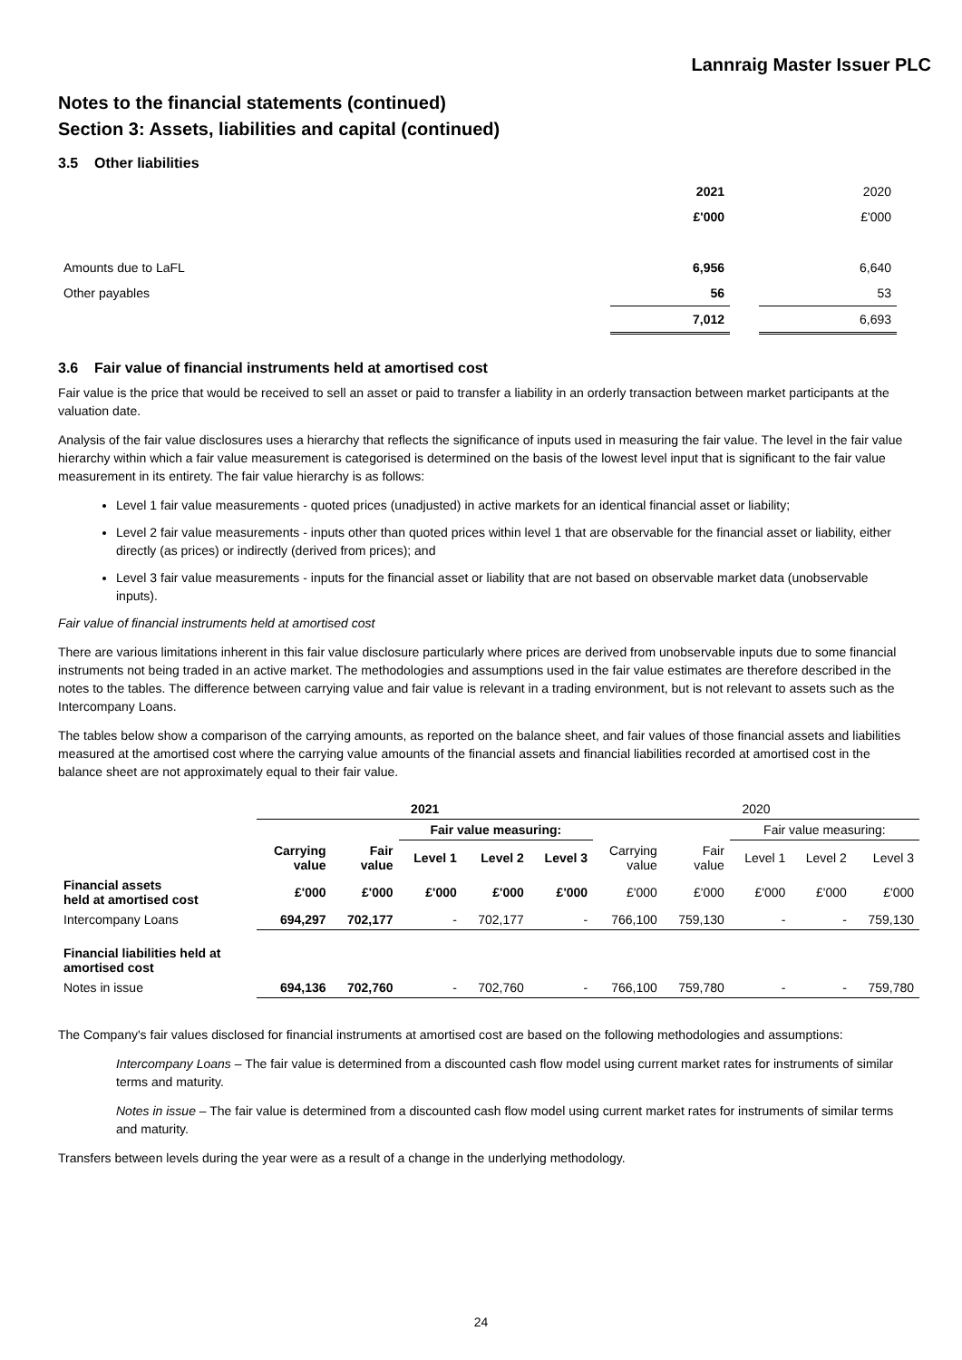Lannraig Master Issuer PLC
Notes to the financial statements (continued)
Section 3: Assets, liabilities and capital (continued)
3.5 Other liabilities
| | 2021 | | 2020 |
| | £'000 | | £'000 |
| Amounts due to LaFL | 6,956 | | 6,640 |
| Other payables | 56 | | 53 |
| | 7,012 | | 6,693 |
3.6 Fair value of financial instruments held at amortised cost
Fair value is the price that would be received to sell an asset or paid to transfer a liability in an orderly transaction between market participants at the valuation date.
Analysis of the fair value disclosures uses a hierarchy that reflects the significance of inputs used in measuring the fair value. The level in the fair value hierarchy within which a fair value measurement is categorised is determined on the basis of the lowest level input that is significant to the fair value measurement in its entirety. The fair value hierarchy is as follows:
Level 1 fair value measurements - quoted prices (unadjusted) in active markets for an identical financial asset or liability;
Level 2 fair value measurements - inputs other than quoted prices within level 1 that are observable for the financial asset or liability, either directly (as prices) or indirectly (derived from prices); and
Level 3 fair value measurements - inputs for the financial asset or liability that are not based on observable market data (unobservable inputs).
Fair value of financial instruments held at amortised cost
There are various limitations inherent in this fair value disclosure particularly where prices are derived from unobservable inputs due to some financial instruments not being traded in an active market. The methodologies and assumptions used in the fair value estimates are therefore described in the notes to the tables. The difference between carrying value and fair value is relevant in a trading environment, but is not relevant to assets such as the Intercompany Loans.
The tables below show a comparison of the carrying amounts, as reported on the balance sheet, and fair values of those financial assets and liabilities measured at the amortised cost where the carrying value amounts of the financial assets and financial liabilities recorded at amortised cost in the balance sheet are not approximately equal to their fair value.
| | 2021 | | | | | 2020 | | | | |
| --- | --- | --- | --- | --- | --- | --- | --- | --- | --- | --- |
| | | | Fair value measuring: | | | | | Fair value measuring: | | |
| | Carrying value | Fair value | Level 1 | Level 2 | Level 3 | Carrying value | Fair value | Level 1 | Level 2 | Level 3 |
| Financial assets held at amortised cost | £'000 | £'000 | £'000 | £'000 | £'000 | £'000 | £'000 | £'000 | £'000 | £'000 |
| Intercompany Loans | 694,297 | 702,177 | - | 702,177 | - | 766,100 | 759,130 | - | - | 759,130 |
| Financial liabilities held at amortised cost | | | | | | | | | | |
| Notes in issue | 694,136 | 702,760 | - | 702,760 | - | 766,100 | 759,780 | - | - | 759,780 |
The Company's fair values disclosed for financial instruments at amortised cost are based on the following methodologies and assumptions:
Intercompany Loans – The fair value is determined from a discounted cash flow model using current market rates for instruments of similar terms and maturity.
Notes in issue – The fair value is determined from a discounted cash flow model using current market rates for instruments of similar terms and maturity.
Transfers between levels during the year were as a result of a change in the underlying methodology.
24